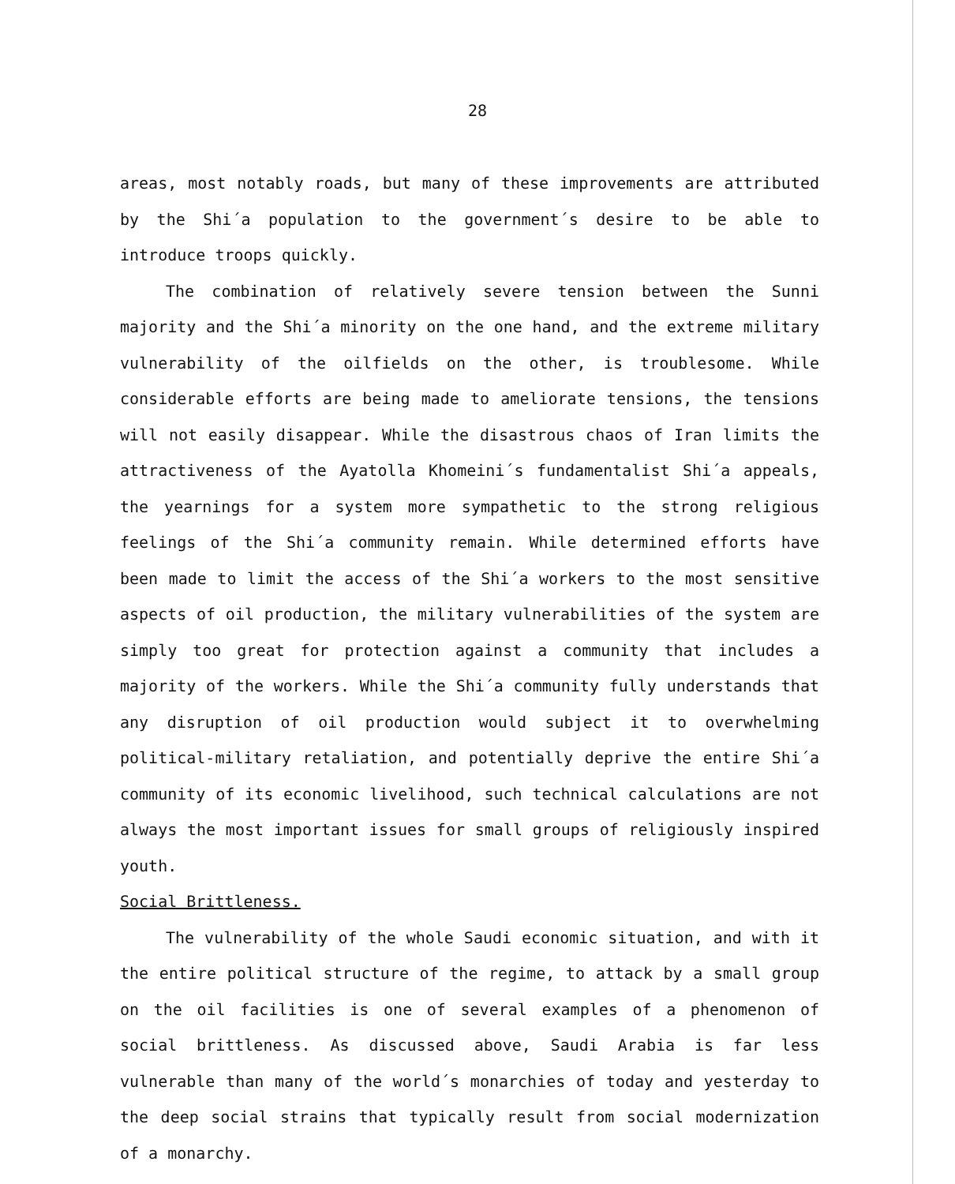28
areas, most notably roads, but many of these improvements are attributed by the Shi´a population to the government´s desire to be able to introduce troops quickly.
The combination of relatively severe tension between the Sunni majority and the Shi´a minority on the one hand, and the extreme military vulnerability of the oilfields on the other, is troublesome. While considerable efforts are being made to ameliorate tensions, the tensions will not easily disappear. While the disastrous chaos of Iran limits the attractiveness of the Ayatolla Khomeini´s fundamentalist Shi´a appeals, the yearnings for a system more sympathetic to the strong religious feelings of the Shi´a community remain. While determined efforts have been made to limit the access of the Shi´a workers to the most sensitive aspects of oil production, the military vulnerabilities of the system are simply too great for protection against a community that includes a majority of the workers. While the Shi´a community fully understands that any disruption of oil production would subject it to overwhelming political-military retaliation, and potentially deprive the entire Shi´a community of its economic livelihood, such technical calculations are not always the most important issues for small groups of religiously inspired youth.
Social Brittleness.
The vulnerability of the whole Saudi economic situation, and with it the entire political structure of the regime, to attack by a small group on the oil facilities is one of several examples of a phenomenon of social brittleness. As discussed above, Saudi Arabia is far less vulnerable than many of the world´s monarchies of today and yesterday to the deep social strains that typically result from social modernization of a monarchy.